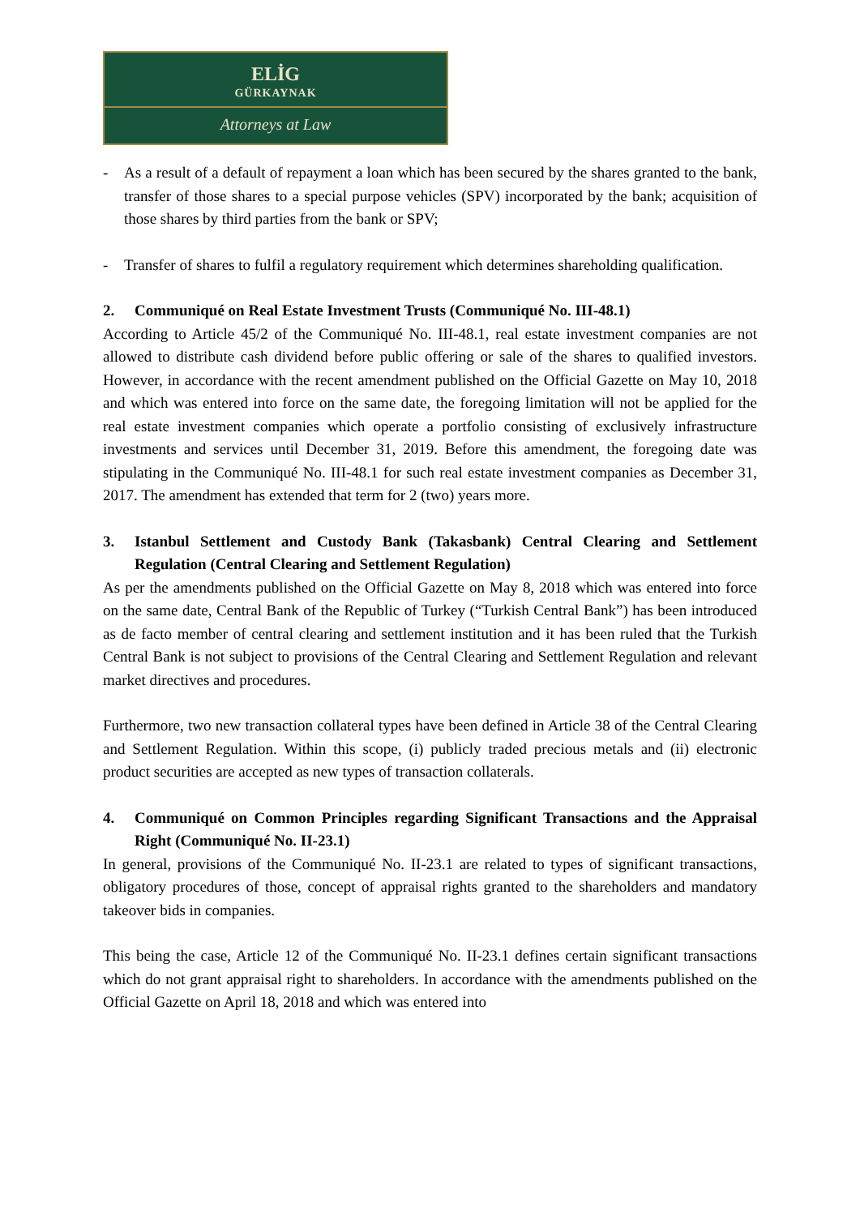ELİG
GÜRKAYNAK
Attorneys at Law
- As a result of a default of repayment a loan which has been secured by the shares granted to the bank, transfer of those shares to a special purpose vehicles (SPV) incorporated by the bank; acquisition of those shares by third parties from the bank or SPV;
- Transfer of shares to fulfil a regulatory requirement which determines shareholding qualification.
2. Communiqué on Real Estate Investment Trusts (Communiqué No. III-48.1)
According to Article 45/2 of the Communiqué No. III-48.1, real estate investment companies are not allowed to distribute cash dividend before public offering or sale of the shares to qualified investors. However, in accordance with the recent amendment published on the Official Gazette on May 10, 2018 and which was entered into force on the same date, the foregoing limitation will not be applied for the real estate investment companies which operate a portfolio consisting of exclusively infrastructure investments and services until December 31, 2019. Before this amendment, the foregoing date was stipulating in the Communiqué No. III-48.1 for such real estate investment companies as December 31, 2017. The amendment has extended that term for 2 (two) years more.
3. Istanbul Settlement and Custody Bank (Takasbank) Central Clearing and Settlement Regulation (Central Clearing and Settlement Regulation)
As per the amendments published on the Official Gazette on May 8, 2018 which was entered into force on the same date, Central Bank of the Republic of Turkey (“Turkish Central Bank”) has been introduced as de facto member of central clearing and settlement institution and it has been ruled that the Turkish Central Bank is not subject to provisions of the Central Clearing and Settlement Regulation and relevant market directives and procedures.
Furthermore, two new transaction collateral types have been defined in Article 38 of the Central Clearing and Settlement Regulation. Within this scope, (i) publicly traded precious metals and (ii) electronic product securities are accepted as new types of transaction collaterals.
4. Communiqué on Common Principles regarding Significant Transactions and the Appraisal Right (Communiqué No. II-23.1)
In general, provisions of the Communiqué No. II-23.1 are related to types of significant transactions, obligatory procedures of those, concept of appraisal rights granted to the shareholders and mandatory takeover bids in companies.
This being the case, Article 12 of the Communiqué No. II-23.1 defines certain significant transactions which do not grant appraisal right to shareholders. In accordance with the amendments published on the Official Gazette on April 18, 2018 and which was entered into